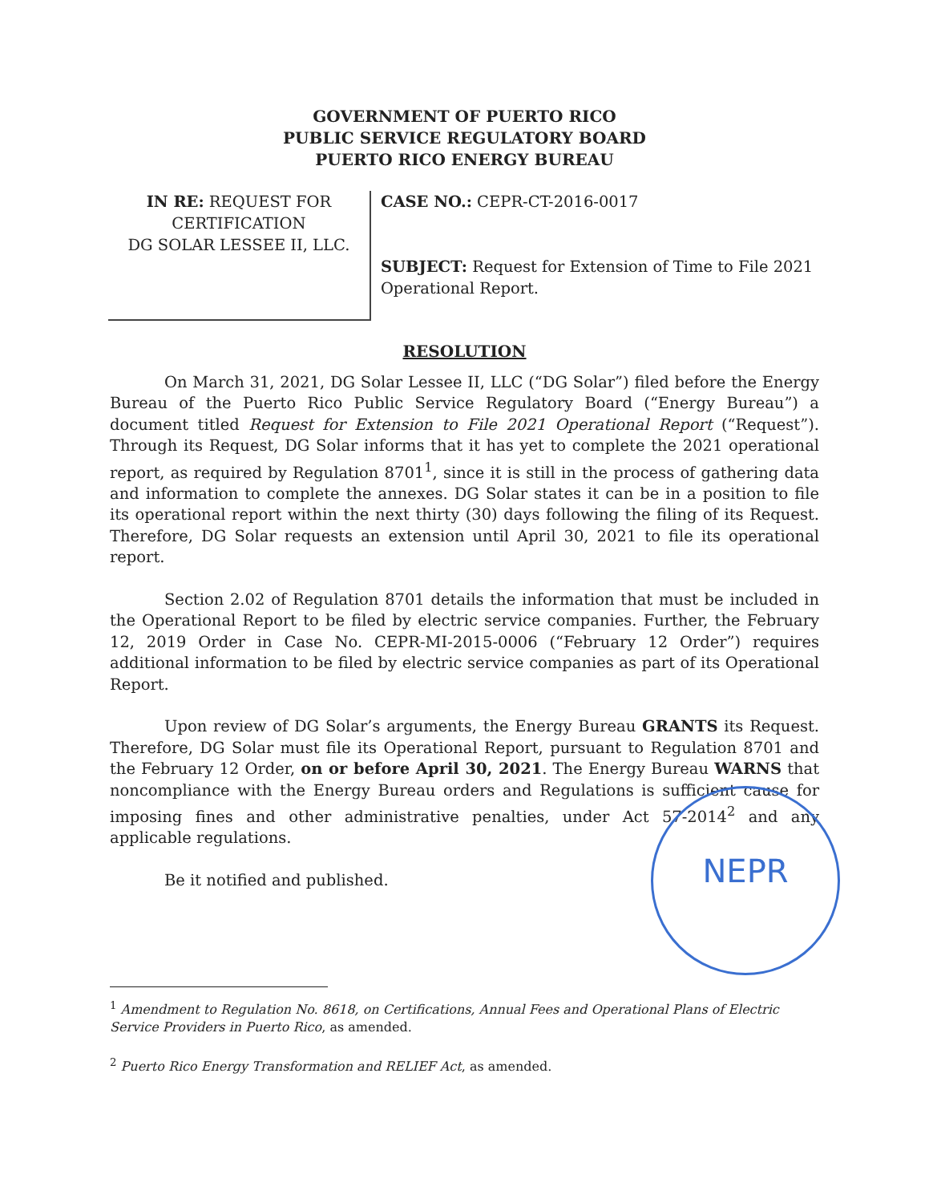GOVERNMENT OF PUERTO RICO
PUBLIC SERVICE REGULATORY BOARD
PUERTO RICO ENERGY BUREAU
IN RE: REQUEST FOR CERTIFICATION
DG SOLAR LESSEE II, LLC.
CASE NO.: CEPR-CT-2016-0017
SUBJECT: Request for Extension of Time to File 2021 Operational Report.
RESOLUTION
On March 31, 2021, DG Solar Lessee II, LLC (“DG Solar”) filed before the Energy Bureau of the Puerto Rico Public Service Regulatory Board (“Energy Bureau”) a document titled Request for Extension to File 2021 Operational Report (“Request”). Through its Request, DG Solar informs that it has yet to complete the 2021 operational report, as required by Regulation 8701<sup>1</sup>, since it is still in the process of gathering data and information to complete the annexes. DG Solar states it can be in a position to file its operational report within the next thirty (30) days following the filing of its Request. Therefore, DG Solar requests an extension until April 30, 2021 to file its operational report.
Section 2.02 of Regulation 8701 details the information that must be included in the Operational Report to be filed by electric service companies. Further, the February 12, 2019 Order in Case No. CEPR-MI-2015-0006 (“February 12 Order”) requires additional information to be filed by electric service companies as part of its Operational Report.
Upon review of DG Solar’s arguments, the Energy Bureau GRANTS its Request. Therefore, DG Solar must file its Operational Report, pursuant to Regulation 8701 and the February 12 Order, on or before April 30, 2021. The Energy Bureau WARNS that noncompliance with the Energy Bureau orders and Regulations is sufficient cause for imposing fines and other administrative penalties, under Act 57-2014<sup>2</sup> and any applicable regulations.
Be it notified and published.
NEPR
<sup>1</sup> Amendment to Regulation No. 8618, on Certifications, Annual Fees and Operational Plans of Electric Service Providers in Puerto Rico, as amended.
<sup>2</sup> Puerto Rico Energy Transformation and RELIEF Act, as amended.